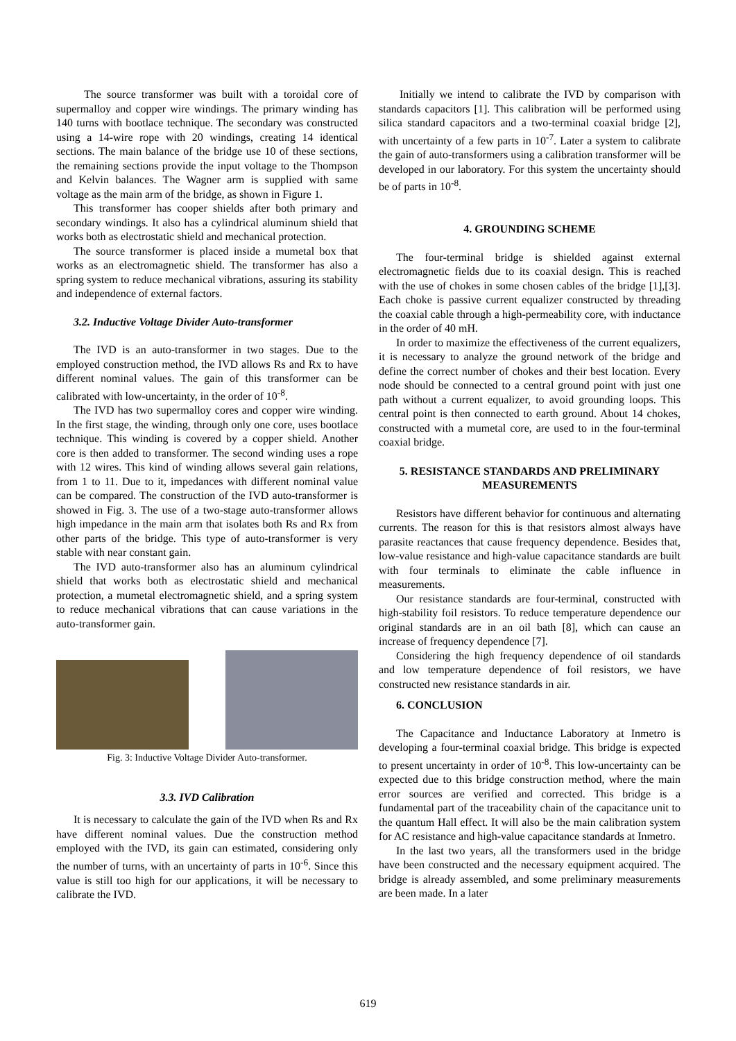The source transformer was built with a toroidal core of supermalloy and copper wire windings. The primary winding has 140 turns with bootlace technique. The secondary was constructed using a 14-wire rope with 20 windings, creating 14 identical sections. The main balance of the bridge use 10 of these sections, the remaining sections provide the input voltage to the Thompson and Kelvin balances. The Wagner arm is supplied with same voltage as the main arm of the bridge, as shown in Figure 1.
This transformer has cooper shields after both primary and secondary windings. It also has a cylindrical aluminum shield that works both as electrostatic shield and mechanical protection.
The source transformer is placed inside a mumetal box that works as an electromagnetic shield. The transformer has also a spring system to reduce mechanical vibrations, assuring its stability and independence of external factors.
3.2. Inductive Voltage Divider Auto-transformer
The IVD is an auto-transformer in two stages. Due to the employed construction method, the IVD allows Rs and Rx to have different nominal values. The gain of this transformer can be calibrated with low-uncertainty, in the order of 10<sup>-8</sup>.
The IVD has two supermalloy cores and copper wire winding. In the first stage, the winding, through only one core, uses bootlace technique. This winding is covered by a copper shield. Another core is then added to transformer. The second winding uses a rope with 12 wires. This kind of winding allows several gain relations, from 1 to 11. Due to it, impedances with different nominal value can be compared. The construction of the IVD auto-transformer is showed in Fig. 3. The use of a two-stage auto-transformer allows high impedance in the main arm that isolates both Rs and Rx from other parts of the bridge. This type of auto-transformer is very stable with near constant gain.
The IVD auto-transformer also has an aluminum cylindrical shield that works both as electrostatic shield and mechanical protection, a mumetal electromagnetic shield, and a spring system to reduce mechanical vibrations that can cause variations in the auto-transformer gain.
Fig. 3: Inductive Voltage Divider Auto-transformer.
3.3. IVD Calibration
It is necessary to calculate the gain of the IVD when Rs and Rx have different nominal values. Due the construction method employed with the IVD, its gain can estimated, considering only the number of turns, with an uncertainty of parts in 10<sup>-6</sup>. Since this value is still too high for our applications, it will be necessary to calibrate the IVD.
Initially we intend to calibrate the IVD by comparison with standards capacitors [1]. This calibration will be performed using silica standard capacitors and a two-terminal coaxial bridge [2], with uncertainty of a few parts in 10<sup>-7</sup>. Later a system to calibrate the gain of auto-transformers using a calibration transformer will be developed in our laboratory. For this system the uncertainty should be of parts in 10<sup>-8</sup>.
4. GROUNDING SCHEME
The four-terminal bridge is shielded against external electromagnetic fields due to its coaxial design. This is reached with the use of chokes in some chosen cables of the bridge [1],[3]. Each choke is passive current equalizer constructed by threading the coaxial cable through a high-permeability core, with inductance in the order of 40 mH.
In order to maximize the effectiveness of the current equalizers, it is necessary to analyze the ground network of the bridge and define the correct number of chokes and their best location. Every node should be connected to a central ground point with just one path without a current equalizer, to avoid grounding loops. This central point is then connected to earth ground. About 14 chokes, constructed with a mumetal core, are used to in the four-terminal coaxial bridge.
5. RESISTANCE STANDARDS AND PRELIMINARY MEASUREMENTS
Resistors have different behavior for continuous and alternating currents. The reason for this is that resistors almost always have parasite reactances that cause frequency dependence. Besides that, low-value resistance and high-value capacitance standards are built with four terminals to eliminate the cable influence in measurements.
Our resistance standards are four-terminal, constructed with high-stability foil resistors. To reduce temperature dependence our original standards are in an oil bath [8], which can cause an increase of frequency dependence [7].
Considering the high frequency dependence of oil standards and low temperature dependence of foil resistors, we have constructed new resistance standards in air.
6. CONCLUSION
The Capacitance and Inductance Laboratory at Inmetro is developing a four-terminal coaxial bridge. This bridge is expected to present uncertainty in order of 10<sup>-8</sup>. This low-uncertainty can be expected due to this bridge construction method, where the main error sources are verified and corrected. This bridge is a fundamental part of the traceability chain of the capacitance unit to the quantum Hall effect. It will also be the main calibration system for AC resistance and high-value capacitance standards at Inmetro.
In the last two years, all the transformers used in the bridge have been constructed and the necessary equipment acquired. The bridge is already assembled, and some preliminary measurements are been made. In a later
619